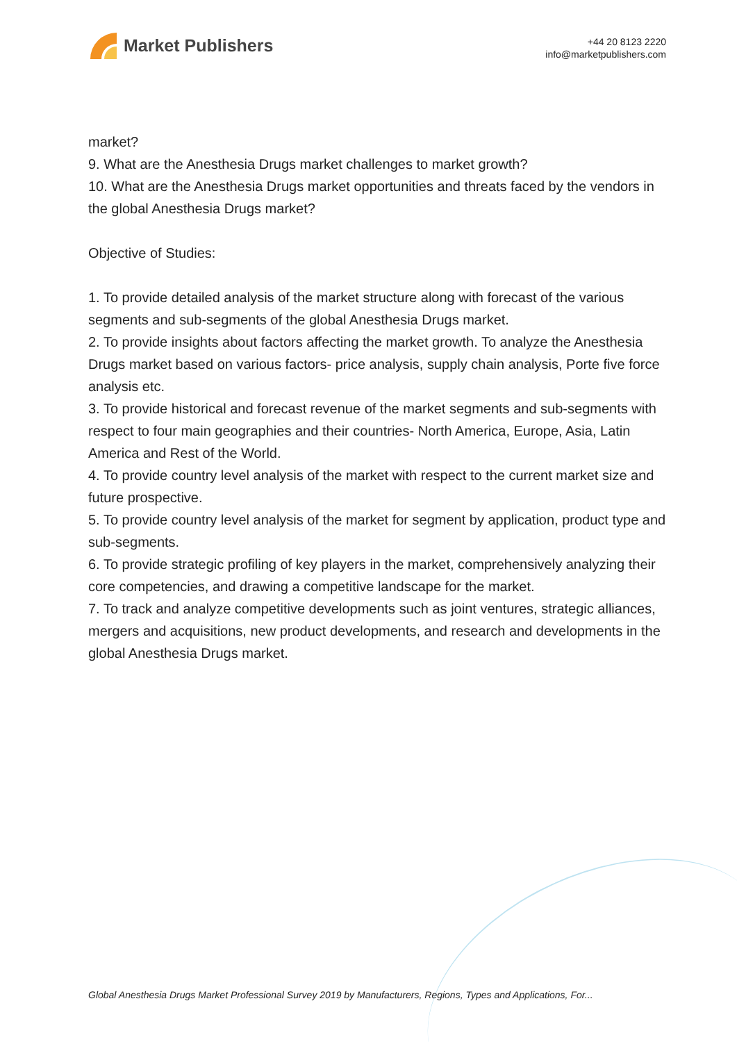Market Publishers
+44 20 8123 2220
info@marketpublishers.com
market?
9. What are the Anesthesia Drugs market challenges to market growth?
10. What are the Anesthesia Drugs market opportunities and threats faced by the vendors in the global Anesthesia Drugs market?
Objective of Studies:
1. To provide detailed analysis of the market structure along with forecast of the various segments and sub-segments of the global Anesthesia Drugs market.
2. To provide insights about factors affecting the market growth. To analyze the Anesthesia Drugs market based on various factors- price analysis, supply chain analysis, Porte five force analysis etc.
3. To provide historical and forecast revenue of the market segments and sub-segments with respect to four main geographies and their countries- North America, Europe, Asia, Latin America and Rest of the World.
4. To provide country level analysis of the market with respect to the current market size and future prospective.
5. To provide country level analysis of the market for segment by application, product type and sub-segments.
6. To provide strategic profiling of key players in the market, comprehensively analyzing their core competencies, and drawing a competitive landscape for the market.
7. To track and analyze competitive developments such as joint ventures, strategic alliances, mergers and acquisitions, new product developments, and research and developments in the global Anesthesia Drugs market.
Global Anesthesia Drugs Market Professional Survey 2019 by Manufacturers, Regions, Types and Applications, For...